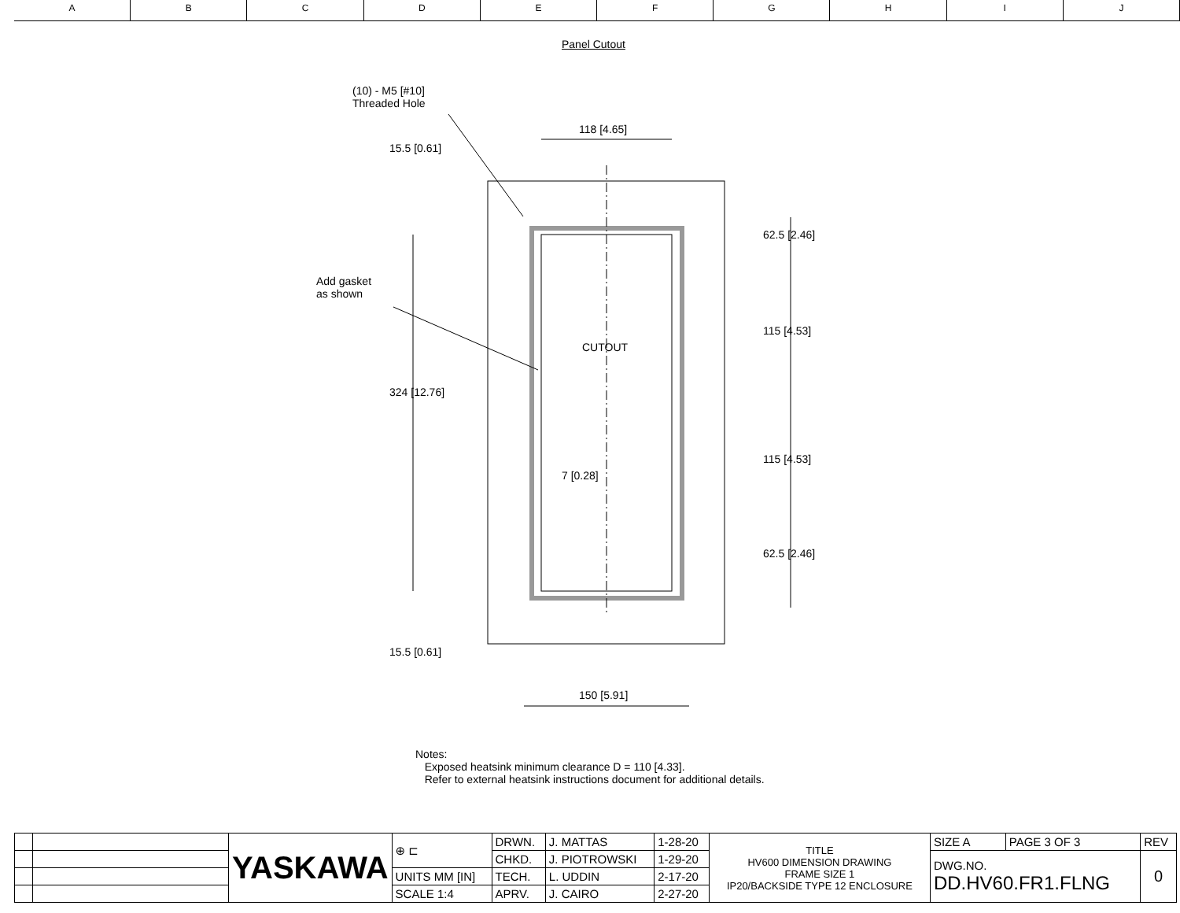A B C D E F G H I J
Panel Cutout
(10) - M5 [#10]
Threaded Hole
118 [4.65]
15.5 [0.61]
Add gasket
as shown
CUTOUT
324 [12.76]
62.5 [2.46]
115 [4.53]
115 [4.53]
7 [0.28]
62.5 [2.46]
15.5 [0.61]
150 [5.91]
Notes:
Exposed heatsink minimum clearance D = 110 [4.33].
Refer to external heatsink instructions document for additional details.
| | | YASKAWA | ⊕ ⊏ | DRWN. | J. MATTAS | 1-28-20 | TITLE HV600 DIMENSION DRAWING FRAME SIZE 1 IP20/BACKSIDE TYPE 12 ENCLOSURE | SIZE A | PAGE 3 OF 3 | REV |
| | | | | CHKD. | J. PIOTROWSKI | 1-29-20 | | DWG.NO. DD.HV60.FR1.FLNG | | 0 |
| | | | UNITS MM [IN] | TECH. | L. UDDIN | 2-17-20 | | | | |
| | | | SCALE 1:4 | APRV. | J. CAIRO | 2-27-20 | | | | |